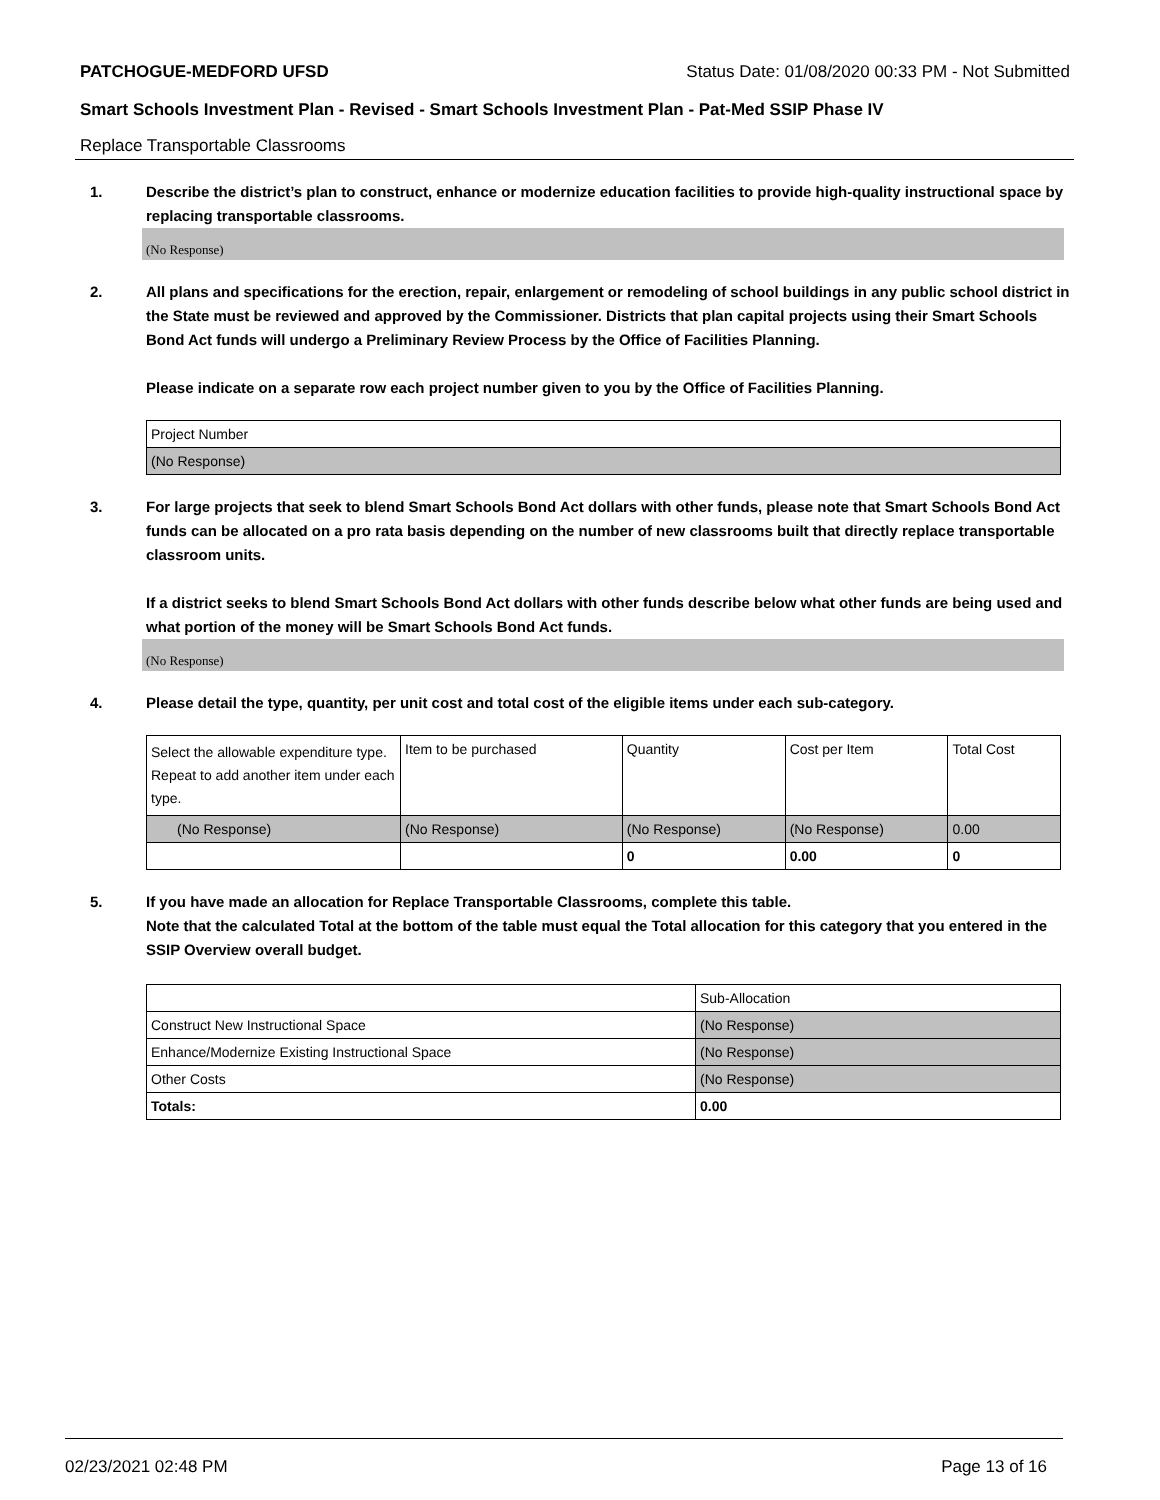PATCHOGUE-MEDFORD UFSD Status Date: 01/08/2020 00:33 PM - Not Submitted
Smart Schools Investment Plan - Revised - Smart Schools Investment Plan - Pat-Med SSIP Phase IV
Replace Transportable Classrooms
1. Describe the district’s plan to construct, enhance or modernize education facilities to provide high-quality instructional space by replacing transportable classrooms.
(No Response)
2. All plans and specifications for the erection, repair, enlargement or remodeling of school buildings in any public school district in the State must be reviewed and approved by the Commissioner. Districts that plan capital projects using their Smart Schools Bond Act funds will undergo a Preliminary Review Process by the Office of Facilities Planning.
Please indicate on a separate row each project number given to you by the Office of Facilities Planning.
| Project Number |
| (No Response) |
3. For large projects that seek to blend Smart Schools Bond Act dollars with other funds, please note that Smart Schools Bond Act funds can be allocated on a pro rata basis depending on the number of new classrooms built that directly replace transportable classroom units.
If a district seeks to blend Smart Schools Bond Act dollars with other funds describe below what other funds are being used and what portion of the money will be Smart Schools Bond Act funds.
(No Response)
4. Please detail the type, quantity, per unit cost and total cost of the eligible items under each sub-category.
| Select the allowable expenditure type. Repeat to add another item under each type. | Item to be purchased | Quantity | Cost per Item | Total Cost |
| (No Response) | (No Response) | (No Response) | (No Response) | 0.00 |
| | | 0 | 0.00 | 0 |
5. If you have made an allocation for Replace Transportable Classrooms, complete this table.
Note that the calculated Total at the bottom of the table must equal the Total allocation for this category that you entered in the SSIP Overview overall budget.
| | Sub-Allocation |
| Construct New Instructional Space | (No Response) |
| Enhance/Modernize Existing Instructional Space | (No Response) |
| Other Costs | (No Response) |
| Totals: | 0.00 |
02/23/2021 02:48 PM Page 13 of 16